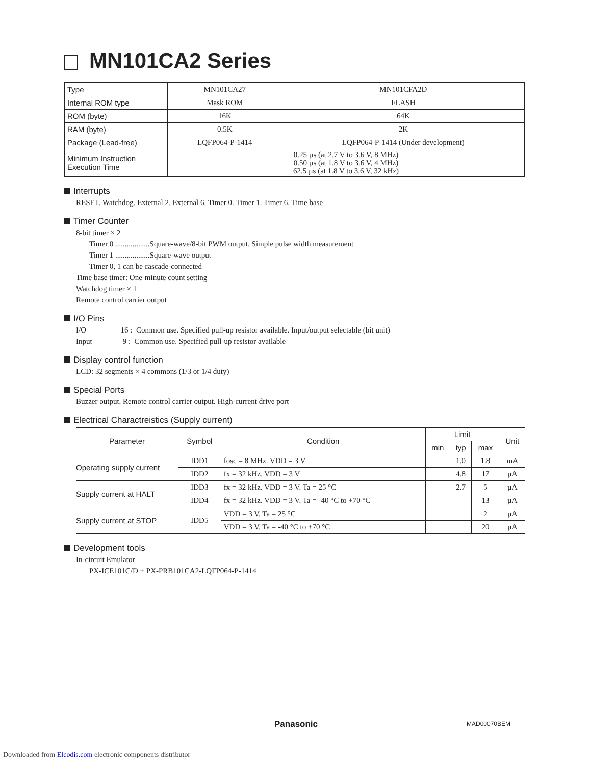MN101CA2 Series
| Type | MN101CA27 | MN101CFA2D |
| Internal ROM type | Mask ROM | FLASH |
| ROM (byte) | 16K | 64K |
| RAM (byte) | 0.5K | 2K |
| Package (Lead-free) | LQFP064-P-1414 | LQFP064-P-1414 (Under development) |
| Minimum Instruction Execution Time | 0.25 µs (at 2.7 V to 3.6 V, 8 MHz) 0.50 µs (at 1.8 V to 3.6 V, 4 MHz) 62.5 µs (at 1.8 V to 3.6 V, 32 kHz) | |
Interrupts
RESET. Watchdog. External 2. External 6. Timer 0. Timer 1. Timer 6. Time base
Timer Counter
8-bit timer × 2
Timer 0 ..................Square-wave/8-bit PWM output. Simple pulse width measurement
Timer 1 ..................Square-wave output
Timer 0, 1 can be cascade-connected
Time base timer: One-minute count setting
Watchdog timer × 1
Remote control carrier output
I/O Pins
I/O 16 : Common use. Specified pull-up resistor available. Input/output selectable (bit unit)
Input 9 : Common use. Specified pull-up resistor available
Display control function
LCD: 32 segments × 4 commons (1/3 or 1/4 duty)
Special Ports
Buzzer output. Remote control carrier output. High-current drive port
Electrical Charactreistics (Supply current)
| Parameter | Symbol | Condition | Limit | | | Unit |
| --- | --- | --- | --- | --- | --- | --- |
| | | | min | typ | max | |
| Operating supply current | IDD1 | fosc = 8 MHz. VDD = 3 V | | 1.0 | 1.8 | mA |
| | IDD2 | fx = 32 kHz. VDD = 3 V | | 4.8 | 17 | µA |
| Supply current at HALT | IDD3 | fx = 32 kHz. VDD = 3 V. Ta = 25 °C | | 2.7 | 5 | µA |
| | IDD4 | fx = 32 kHz. VDD = 3 V. Ta = -40 °C to +70 °C | | | 13 | µA |
| Supply current at STOP | IDD5 | VDD = 3 V. Ta = 25 °C | | | 2 | µA |
| | | VDD = 3 V. Ta = -40 °C to +70 °C | | | 20 | µA |
Development tools
In-circuit Emulator
PX-ICE101C/D + PX-PRB101CA2-LQFP064-P-1414
Panasonic MAD00070BEM
Downloaded from Elcodis.com electronic components distributor